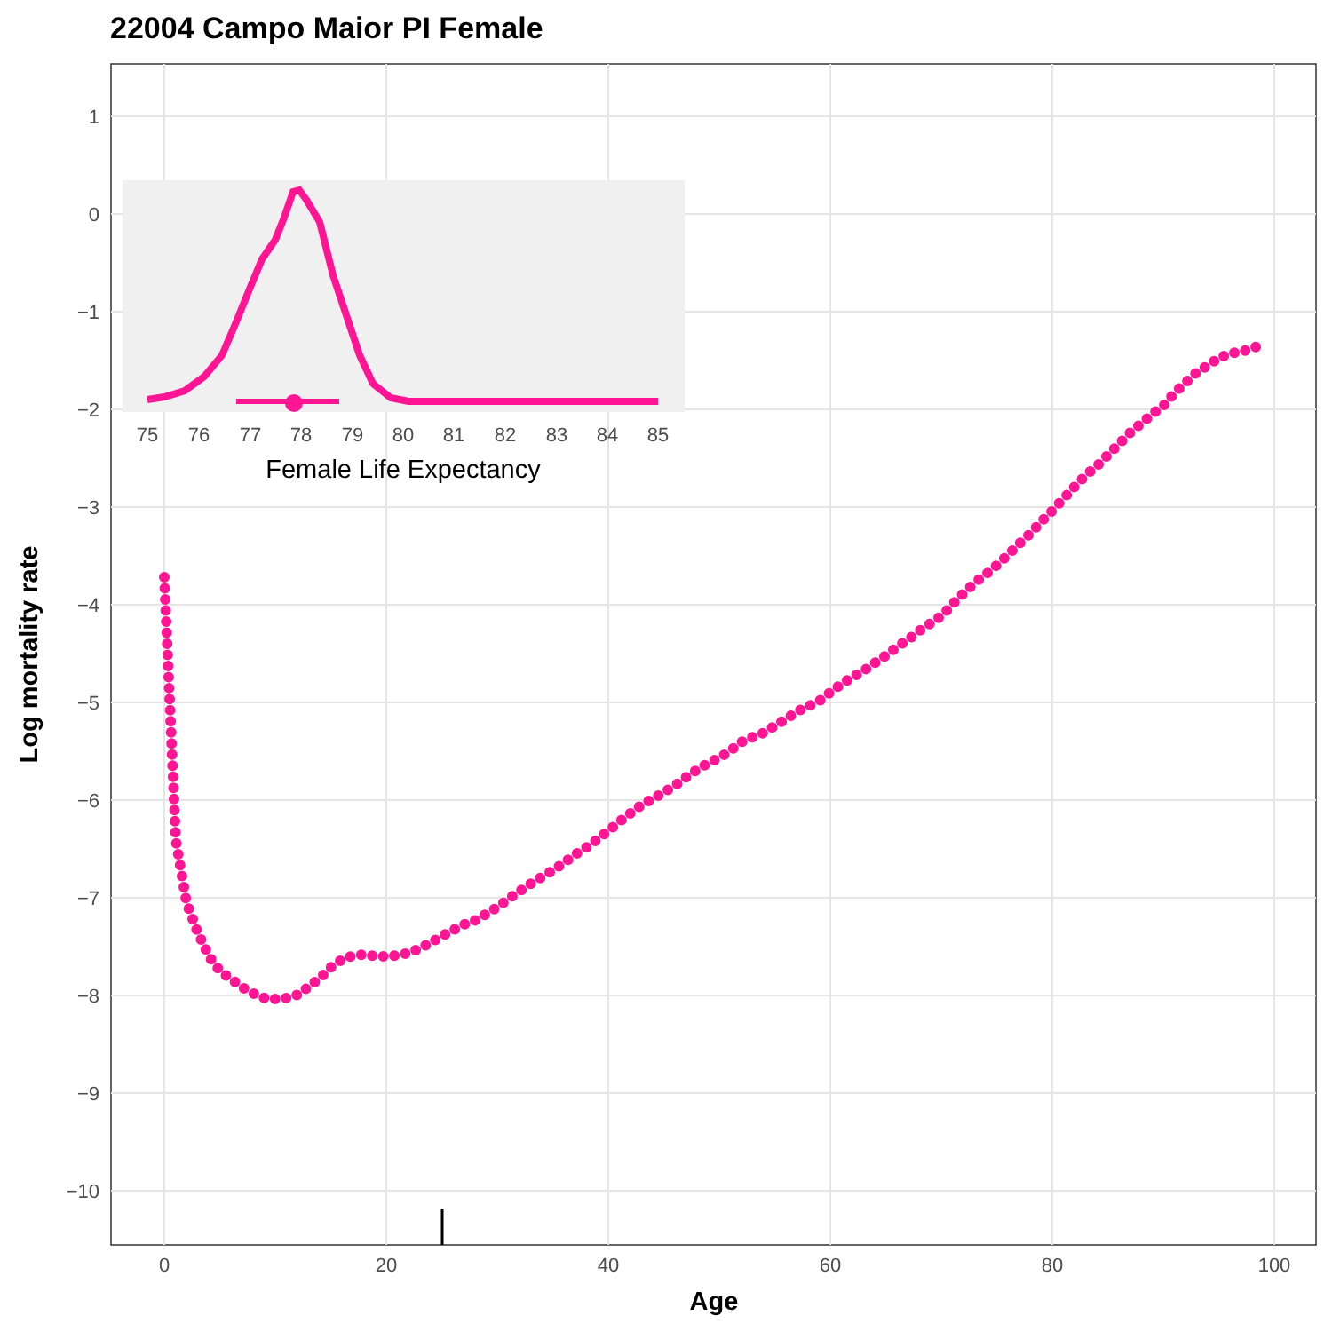22004 Campo Maior PI Female
1
0
−1
−2
−3
−4
−5
−6
−7
−8
−9
−10
0
20
40
60
80
100
75
76
77
78
79
80
81
82
83
84
85
Female Life Expectancy
Age
Log mortality rate